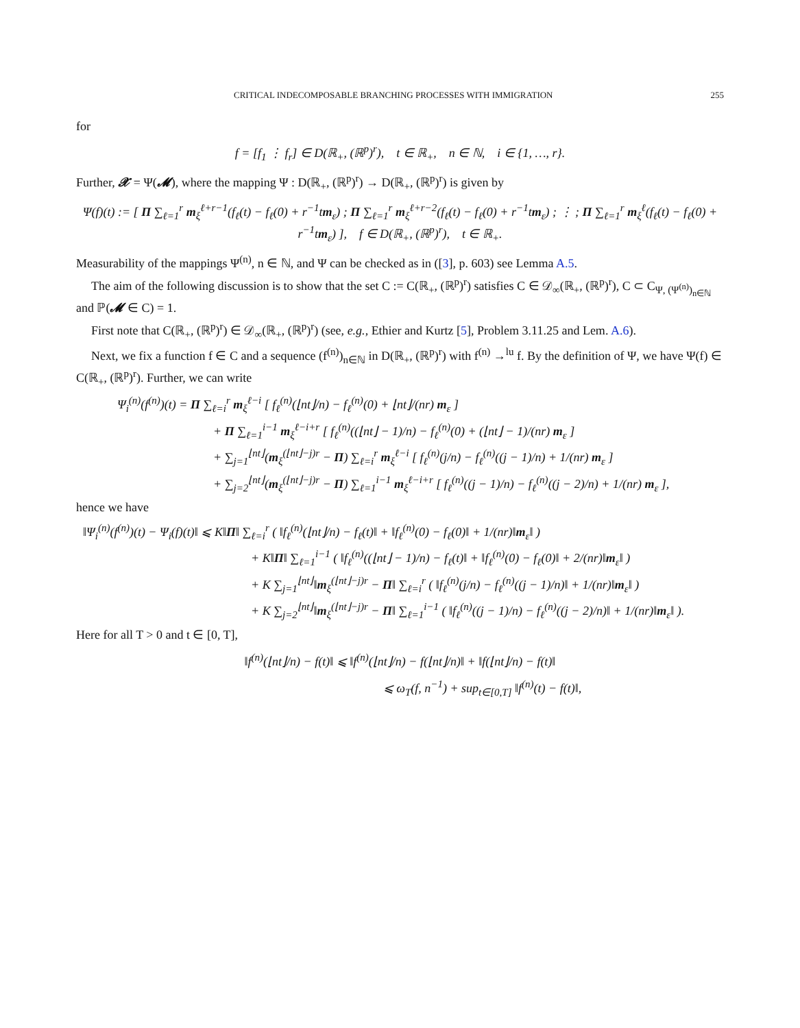CRITICAL INDECOMPOSABLE BRANCHING PROCESSES WITH IMMIGRATION 255
for
f = [f<sub>1</sub> ⋮ f<sub>r</sub>] ∈ D(ℝ<sub>+</sub>, (ℝ<sup>p</sup>)<sup>r</sup>), t ∈ ℝ<sub>+</sub>, n ∈ ℕ, i ∈ {1, …, r}.
Further, 𝓧 = Ψ(𝓜), where the mapping Ψ : D(ℝ<sub>+</sub>, (ℝ<sup>p</sup>)<sup>r</sup>) → D(ℝ<sub>+</sub>, (ℝ<sup>p</sup>)<sup>r</sup>) is given by
Ψ(f)(t) := [ Π ∑<sub>ℓ=1</sub><sup>r</sup> m<sub>ξ</sub><sup>ℓ+r−1</sup>(f<sub>ℓ</sub>(t) − f<sub>ℓ</sub>(0) + r<sup>−1</sup>tm<sub>ε</sub>) ; Π ∑<sub>ℓ=1</sub><sup>r</sup> m<sub>ξ</sub><sup>ℓ+r−2</sup>(f<sub>ℓ</sub>(t) − f<sub>ℓ</sub>(0) + r<sup>−1</sup>tm<sub>ε</sub>) ; ⋮ ; Π ∑<sub>ℓ=1</sub><sup>r</sup> m<sub>ξ</sub><sup>ℓ</sup>(f<sub>ℓ</sub>(t) − f<sub>ℓ</sub>(0) + r<sup>−1</sup>tm<sub>ε</sub>) ], f ∈ D(ℝ<sub>+</sub>, (ℝ<sup>p</sup>)<sup>r</sup>), t ∈ ℝ<sub>+</sub>.
Measurability of the mappings Ψ<sup>(n)</sup>, n ∈ ℕ, and Ψ can be checked as in ([3], p. 603) see Lemma A.5.
The aim of the following discussion is to show that the set C := C(ℝ<sub>+</sub>, (ℝ<sup>p</sup>)<sup>r</sup>) satisfies C ∈ 𝒟<sub>∞</sub>(ℝ<sub>+</sub>, (ℝ<sup>p</sup>)<sup>r</sup>), C ⊂ C<sub>Ψ, (Ψ<sup>(n)</sup>)<sub>n∈ℕ</sub></sub> and ℙ(𝓜 ∈ C) = 1.
First note that C(ℝ<sub>+</sub>, (ℝ<sup>p</sup>)<sup>r</sup>) ∈ 𝒟<sub>∞</sub>(ℝ<sub>+</sub>, (ℝ<sup>p</sup>)<sup>r</sup>) (see, e.g., Ethier and Kurtz [5], Problem 3.11.25 and Lem. A.6).
Next, we fix a function f ∈ C and a sequence (f<sup>(n)</sup>)<sub>n∈ℕ</sub> in D(ℝ<sub>+</sub>, (ℝ<sup>p</sup>)<sup>r</sup>) with f<sup>(n)</sup> →<sup>lu</sup> f. By the definition of Ψ, we have Ψ(f) ∈ C(ℝ<sub>+</sub>, (ℝ<sup>p</sup>)<sup>r</sup>). Further, we can write
Ψ<sub>i</sub><sup>(n)</sup>(f<sup>(n)</sup>)(t) = Π ∑<sub>ℓ=i</sub><sup>r</sup> m<sub>ξ</sub><sup>ℓ−i</sup> [ f<sub>ℓ</sub><sup>(n)</sup>(⌊nt⌋/n) − f<sub>ℓ</sub><sup>(n)</sup>(0) + ⌊nt⌋/(nr) m<sub>ε</sub> ]
+ Π ∑<sub>ℓ=1</sub><sup>i−1</sup> m<sub>ξ</sub><sup>ℓ−i+r</sup> [ f<sub>ℓ</sub><sup>(n)</sup>((⌊nt⌋ − 1)/n) − f<sub>ℓ</sub><sup>(n)</sup>(0) + (⌊nt⌋ − 1)/(nr) m<sub>ε</sub> ]
+ ∑<sub>j=1</sub><sup>⌊nt⌋</sup>(m<sub>ξ</sub><sup>(⌊nt⌋−j)r</sup> − Π) ∑<sub>ℓ=i</sub><sup>r</sup> m<sub>ξ</sub><sup>ℓ−i</sup> [ f<sub>ℓ</sub><sup>(n)</sup>(j/n) − f<sub>ℓ</sub><sup>(n)</sup>((j − 1)/n) + 1/(nr) m<sub>ε</sub> ]
+ ∑<sub>j=2</sub><sup>⌊nt⌋</sup>(m<sub>ξ</sub><sup>(⌊nt⌋−j)r</sup> − Π) ∑<sub>ℓ=1</sub><sup>i−1</sup> m<sub>ξ</sub><sup>ℓ−i+r</sup> [ f<sub>ℓ</sub><sup>(n)</sup>((j − 1)/n) − f<sub>ℓ</sub><sup>(n)</sup>((j − 2)/n) + 1/(nr) m<sub>ε</sub> ],
hence we have
‖Ψ<sub>i</sub><sup>(n)</sup>(f<sup>(n)</sup>)(t) − Ψ<sub>i</sub>(f)(t)‖ ⩽ K‖Π‖ ∑<sub>ℓ=i</sub><sup>r</sup> ( ‖f<sub>ℓ</sub><sup>(n)</sup>(⌊nt⌋/n) − f<sub>ℓ</sub>(t)‖ + ‖f<sub>ℓ</sub><sup>(n)</sup>(0) − f<sub>ℓ</sub>(0)‖ + 1/(nr)‖m<sub>ε</sub>‖ )
+ K‖Π‖ ∑<sub>ℓ=1</sub><sup>i−1</sup> ( ‖f<sub>ℓ</sub><sup>(n)</sup>((⌊nt⌋ − 1)/n) − f<sub>ℓ</sub>(t)‖ + ‖f<sub>ℓ</sub><sup>(n)</sup>(0) − f<sub>ℓ</sub>(0)‖ + 2/(nr)‖m<sub>ε</sub>‖ )
+ K ∑<sub>j=1</sub><sup>⌊nt⌋</sup>‖m<sub>ξ</sub><sup>(⌊nt⌋−j)r</sup> − Π‖ ∑<sub>ℓ=i</sub><sup>r</sup> ( ‖f<sub>ℓ</sub><sup>(n)</sup>(j/n) − f<sub>ℓ</sub><sup>(n)</sup>((j − 1)/n)‖ + 1/(nr)‖m<sub>ε</sub>‖ )
+ K ∑<sub>j=2</sub><sup>⌊nt⌋</sup>‖m<sub>ξ</sub><sup>(⌊nt⌋−j)r</sup> − Π‖ ∑<sub>ℓ=1</sub><sup>i−1</sup> ( ‖f<sub>ℓ</sub><sup>(n)</sup>((j − 1)/n) − f<sub>ℓ</sub><sup>(n)</sup>((j − 2)/n)‖ + 1/(nr)‖m<sub>ε</sub>‖ ).
Here for all T > 0 and t ∈ [0, T],
‖f<sup>(n)</sup>(⌊nt⌋/n) − f(t)‖ ⩽ ‖f<sup>(n)</sup>(⌊nt⌋/n) − f(⌊nt⌋/n)‖ + ‖f(⌊nt⌋/n) − f(t)‖
⩽ ω<sub>T</sub>(f, n<sup>−1</sup>) + sup<sub>t∈[0,T]</sub> ‖f<sup>(n)</sup>(t) − f(t)‖,